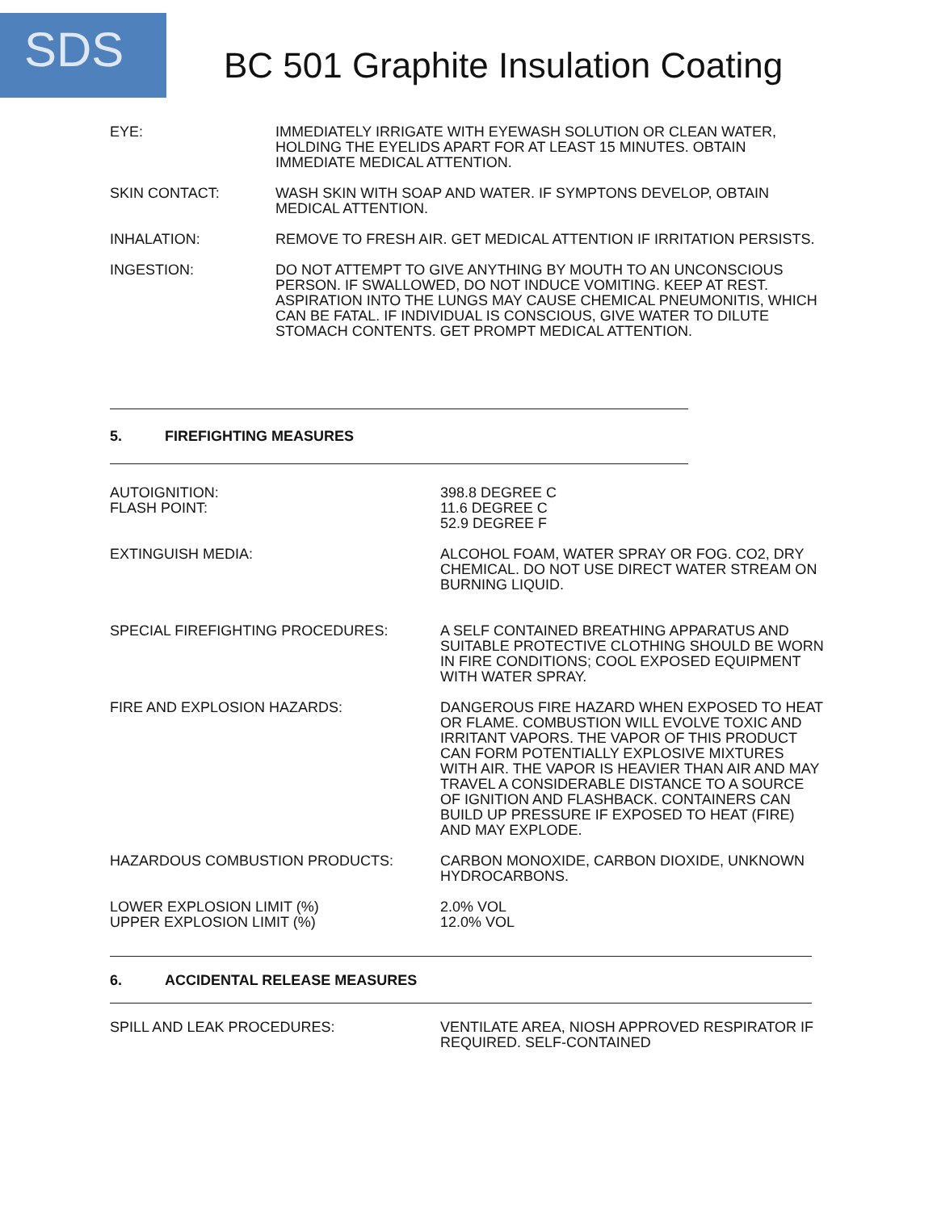SDS
BC 501 Graphite Insulation Coating
EYE: IMMEDIATELY IRRIGATE WITH EYEWASH SOLUTION OR CLEAN WATER, HOLDING THE EYELIDS APART FOR AT LEAST 15 MINUTES. OBTAIN IMMEDIATE MEDICAL ATTENTION.
SKIN CONTACT: WASH SKIN WITH SOAP AND WATER. IF SYMPTONS DEVELOP, OBTAIN MEDICAL ATTENTION.
INHALATION: REMOVE TO FRESH AIR. GET MEDICAL ATTENTION IF IRRITATION PERSISTS.
INGESTION: DO NOT ATTEMPT TO GIVE ANYTHING BY MOUTH TO AN UNCONSCIOUS PERSON. IF SWALLOWED, DO NOT INDUCE VOMITING. KEEP AT REST. ASPIRATION INTO THE LUNGS MAY CAUSE CHEMICAL PNEUMONITIS, WHICH CAN BE FATAL. IF INDIVIDUAL IS CONSCIOUS, GIVE WATER TO DILUTE STOMACH CONTENTS. GET PROMPT MEDICAL ATTENTION.
5. FIREFIGHTING MEASURES
AUTOIGNITION:
FLASH POINT:
398.8 DEGREE C
11.6 DEGREE C
52.9 DEGREE F
EXTINGUISH MEDIA: ALCOHOL FOAM, WATER SPRAY OR FOG. CO2, DRY CHEMICAL. DO NOT USE DIRECT WATER STREAM ON BURNING LIQUID.
SPECIAL FIREFIGHTING PROCEDURES: A SELF CONTAINED BREATHING APPARATUS AND SUITABLE PROTECTIVE CLOTHING SHOULD BE WORN IN FIRE CONDITIONS; COOL EXPOSED EQUIPMENT WITH WATER SPRAY.
FIRE AND EXPLOSION HAZARDS: DANGEROUS FIRE HAZARD WHEN EXPOSED TO HEAT OR FLAME. COMBUSTION WILL EVOLVE TOXIC AND IRRITANT VAPORS. THE VAPOR OF THIS PRODUCT CAN FORM POTENTIALLY EXPLOSIVE MIXTURES WITH AIR. THE VAPOR IS HEAVIER THAN AIR AND MAY TRAVEL A CONSIDERABLE DISTANCE TO A SOURCE OF IGNITION AND FLASHBACK. CONTAINERS CAN BUILD UP PRESSURE IF EXPOSED TO HEAT (FIRE) AND MAY EXPLODE.
HAZARDOUS COMBUSTION PRODUCTS: CARBON MONOXIDE, CARBON DIOXIDE, UNKNOWN HYDROCARBONS.
LOWER EXPLOSION LIMIT (%)
UPPER EXPLOSION LIMIT (%)
2.0% VOL
12.0% VOL
6. ACCIDENTAL RELEASE MEASURES
SPILL AND LEAK PROCEDURES: VENTILATE AREA, NIOSH APPROVED RESPIRATOR IF REQUIRED. SELF-CONTAINED